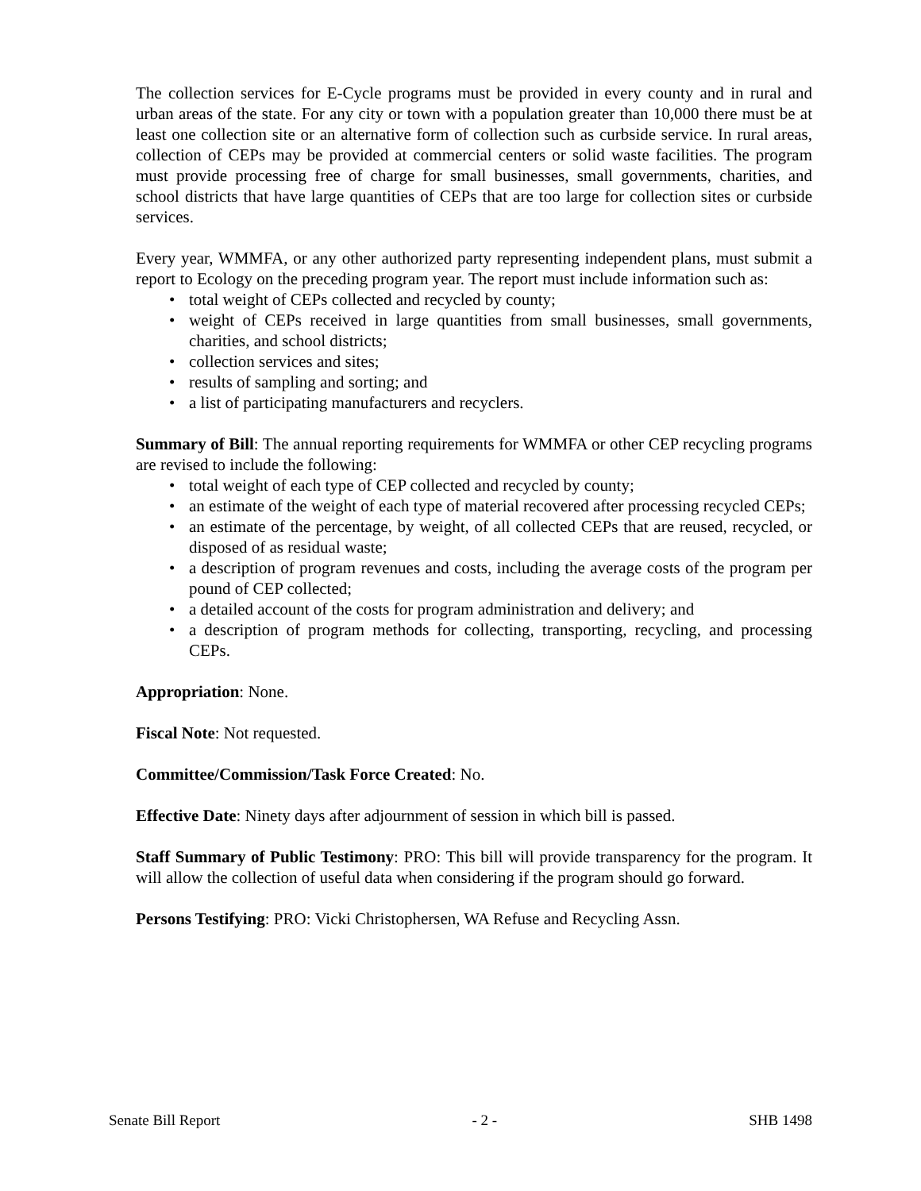The collection services for E-Cycle programs must be provided in every county and in rural and urban areas of the state. For any city or town with a population greater than 10,000 there must be at least one collection site or an alternative form of collection such as curbside service. In rural areas, collection of CEPs may be provided at commercial centers or solid waste facilities. The program must provide processing free of charge for small businesses, small governments, charities, and school districts that have large quantities of CEPs that are too large for collection sites or curbside services.
Every year, WMMFA, or any other authorized party representing independent plans, must submit a report to Ecology on the preceding program year. The report must include information such as:
• total weight of CEPs collected and recycled by county;
• weight of CEPs received in large quantities from small businesses, small governments, charities, and school districts;
• collection services and sites;
• results of sampling and sorting; and
• a list of participating manufacturers and recyclers.
Summary of Bill: The annual reporting requirements for WMMFA or other CEP recycling programs are revised to include the following:
• total weight of each type of CEP collected and recycled by county;
• an estimate of the weight of each type of material recovered after processing recycled CEPs;
• an estimate of the percentage, by weight, of all collected CEPs that are reused, recycled, or disposed of as residual waste;
• a description of program revenues and costs, including the average costs of the program per pound of CEP collected;
• a detailed account of the costs for program administration and delivery; and
• a description of program methods for collecting, transporting, recycling, and processing CEPs.
Appropriation: None.
Fiscal Note: Not requested.
Committee/Commission/Task Force Created: No.
Effective Date: Ninety days after adjournment of session in which bill is passed.
Staff Summary of Public Testimony: PRO: This bill will provide transparency for the program. It will allow the collection of useful data when considering if the program should go forward.
Persons Testifying: PRO: Vicki Christophersen, WA Refuse and Recycling Assn.
Senate Bill Report - 2 - SHB 1498